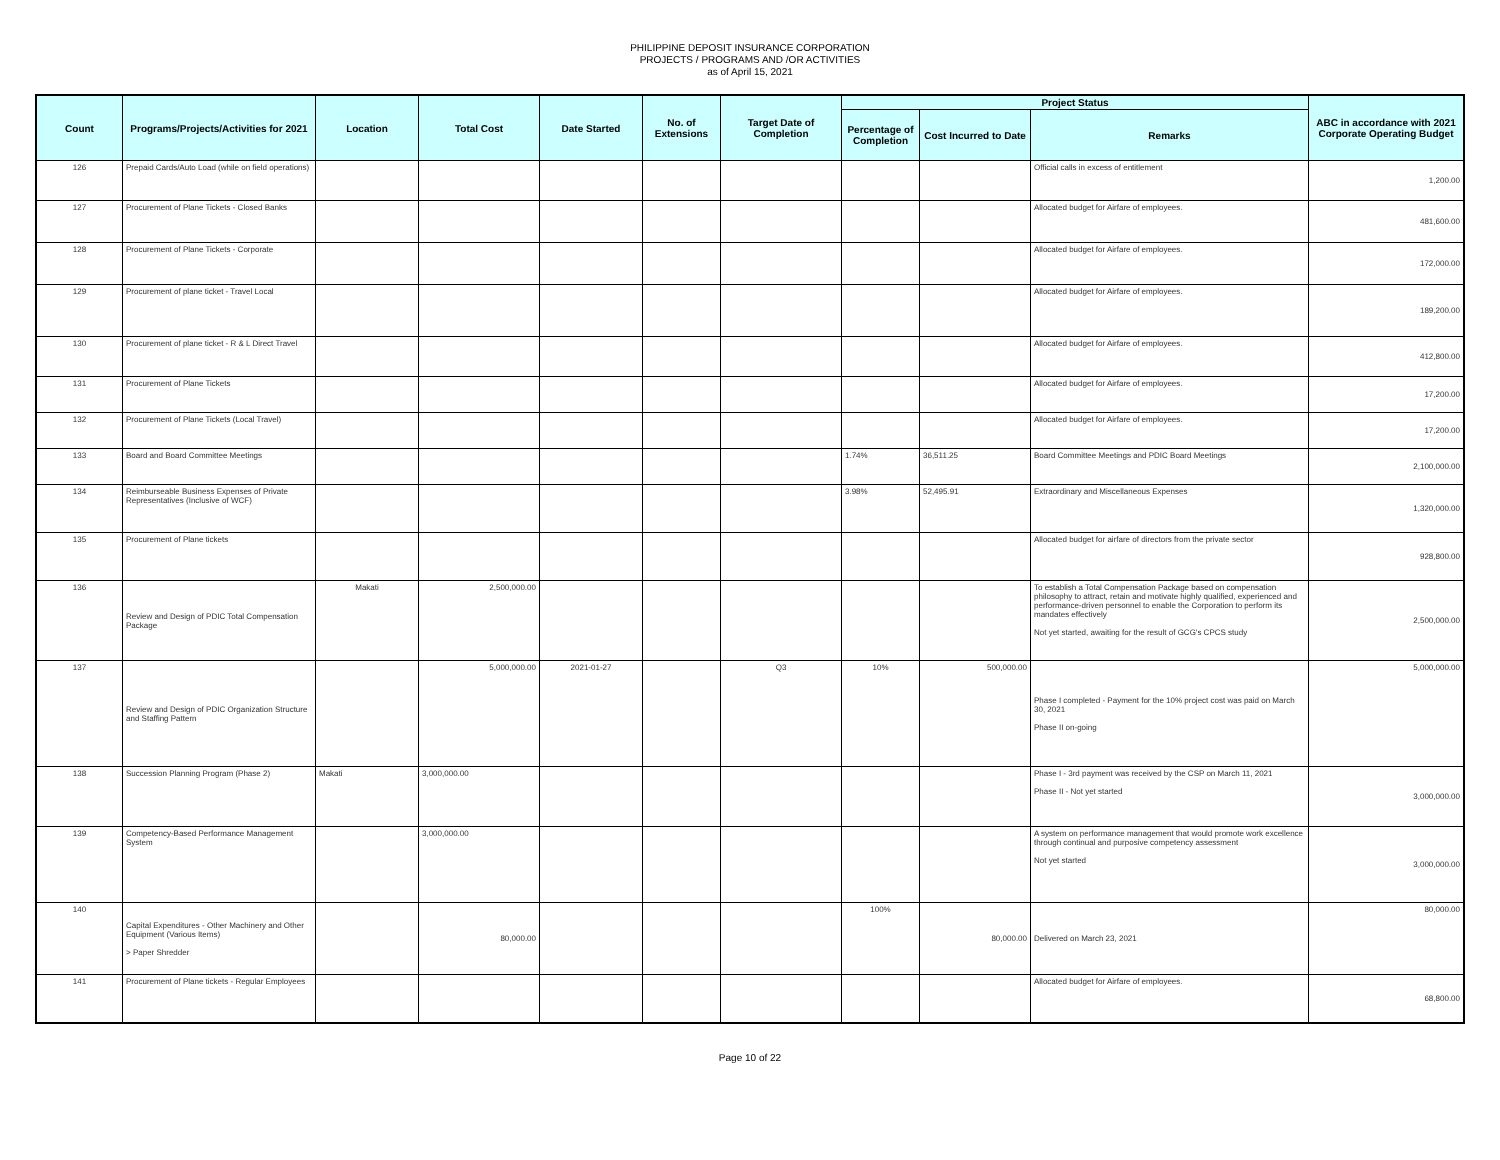PHILIPPINE DEPOSIT INSURANCE CORPORATION
PROJECTS / PROGRAMS AND /OR ACTIVITIES
as of April 15, 2021
| Count | Programs/Projects/Activities for 2021 | Location | Total Cost | Date Started | No. of Extensions | Target Date of Completion | Project Status | | | ABC in accordance with 2021 Corporate Operating Budget |
| --- | --- | --- | --- | --- | --- | --- | --- | --- | --- | --- |
| | | | | | | | Percentage of Completion | Cost Incurred to Date | Remarks | |
| 126 | Prepaid Cards/Auto Load (while on field operations) | | | | | | | | Official calls in excess of entitlement | 1,200.00 |
| 127 | Procurement of Plane Tickets - Closed Banks | | | | | | | | Allocated budget for Airfare of employees. | 481,600.00 |
| 128 | Procurement of Plane Tickets - Corporate | | | | | | | | Allocated budget for Airfare of employees. | 172,000.00 |
| 129 | Procurement of plane ticket - Travel Local | | | | | | | | Allocated budget for Airfare of employees. | 189,200.00 |
| 130 | Procurement of plane ticket - R & L Direct Travel | | | | | | | | Allocated budget for Airfare of employees. | 412,800.00 |
| 131 | Procurement of Plane Tickets | | | | | | | | Allocated budget for Airfare of employees. | 17,200.00 |
| 132 | Procurement of Plane Tickets (Local Travel) | | | | | | | | Allocated budget for Airfare of employees. | 17,200.00 |
| 133 | Board and Board Committee Meetings | | | | | | 1.74% | 36,511.25 | Board Committee Meetings and PDIC Board Meetings | 2,100,000.00 |
| 134 | Reimburseable Business Expenses of Private Representatives (Inclusive of WCF) | | | | | | 3.98% | 52,495.91 | Extraordinary and Miscellaneous Expenses | 1,320,000.00 |
| 135 | Procurement of Plane tickets | | | | | | | | Allocated budget for airfare of directors from the private sector | 928,800.00 |
| 136 | Review and Design of PDIC Total Compensation Package | Makati | 2,500,000.00 | | | | | | To establish a Total Compensation Package based on compensation philosophy to attract, retain and motivate highly qualified, experienced and performance-driven personnel to enable the Corporation to perform its mandates effectively Not yet started, awaiting for the result of GCG's CPCS study | 2,500,000.00 |
| 137 | Review and Design of PDIC Organization Structure and Staffing Pattern | | 5,000,000.00 | 2021-01-27 | | Q3 | 10% | 500,000.00 | Phase I completed - Payment for the 10% project cost was paid on March 30, 2021 Phase II on-going | 5,000,000.00 |
| 138 | Succession Planning Program (Phase 2) | Makati | 3,000,000.00 | | | | | | Phase I - 3rd payment was received by the CSP on March 11, 2021 Phase II - Not yet started | 3,000,000.00 |
| 139 | Competency-Based Performance Management System | | 3,000,000.00 | | | | | | A system on performance management that would promote work excellence through continual and purposive competency assessment Not yet started | 3,000,000.00 |
| 140 | Capital Expenditures - Other Machinery and Other Equipment (Various Items) > Paper Shredder | | 80,000.00 | | | | 100% | 80,000.00 | Delivered on March 23, 2021 | 80,000.00 |
| 141 | Procurement of Plane tickets - Regular Employees | | | | | | | | Allocated budget for Airfare of employees. | 68,800.00 |
Page 10 of 22